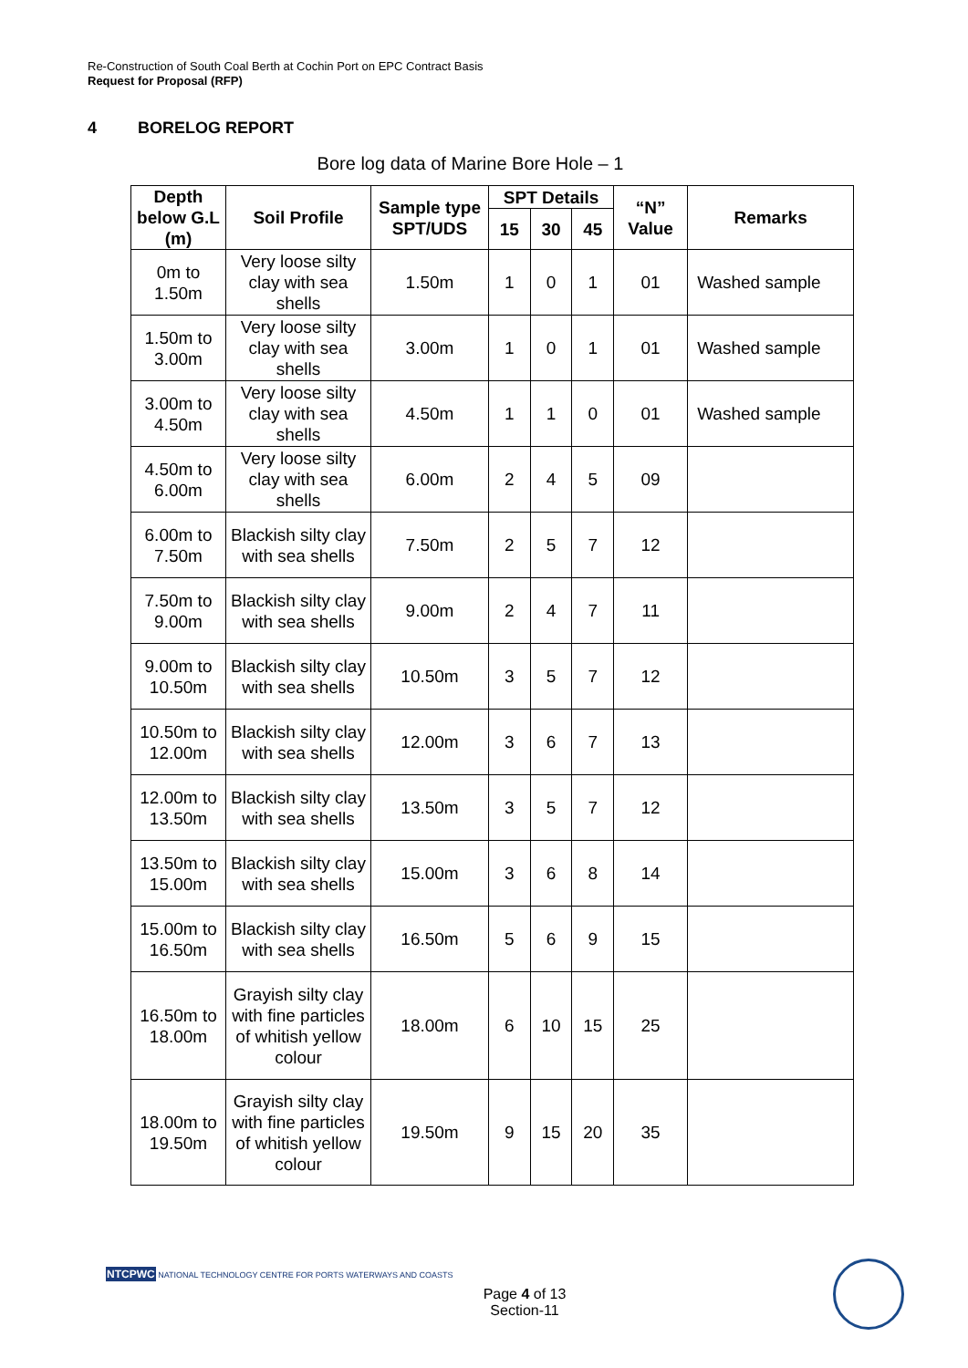Re-Construction of South Coal Berth at Cochin Port on EPC Contract Basis
Request for Proposal (RFP)
4 BORELOG REPORT
Bore log data of Marine Bore Hole – 1
| Depth below G.L (m) | Soil Profile | Sample type SPT/UDS | SPT Details | | | “N” Value | Remarks |
| --- | --- | --- | --- | --- | --- | --- | --- |
| | | | 15 | 30 | 45 | | |
| 0m to 1.50m | Very loose silty clay with sea shells | 1.50m | 1 | 0 | 1 | 01 | Washed sample |
| 1.50m to 3.00m | Very loose silty clay with sea shells | 3.00m | 1 | 0 | 1 | 01 | Washed sample |
| 3.00m to 4.50m | Very loose silty clay with sea shells | 4.50m | 1 | 1 | 0 | 01 | Washed sample |
| 4.50m to 6.00m | Very loose silty clay with sea shells | 6.00m | 2 | 4 | 5 | 09 | |
| 6.00m to 7.50m | Blackish silty clay with sea shells | 7.50m | 2 | 5 | 7 | 12 | |
| 7.50m to 9.00m | Blackish silty clay with sea shells | 9.00m | 2 | 4 | 7 | 11 | |
| 9.00m to 10.50m | Blackish silty clay with sea shells | 10.50m | 3 | 5 | 7 | 12 | |
| 10.50m to 12.00m | Blackish silty clay with sea shells | 12.00m | 3 | 6 | 7 | 13 | |
| 12.00m to 13.50m | Blackish silty clay with sea shells | 13.50m | 3 | 5 | 7 | 12 | |
| 13.50m to 15.00m | Blackish silty clay with sea shells | 15.00m | 3 | 6 | 8 | 14 | |
| 15.00m to 16.50m | Blackish silty clay with sea shells | 16.50m | 5 | 6 | 9 | 15 | |
| 16.50m to 18.00m | Grayish silty clay with fine particles of whitish yellow colour | 18.00m | 6 | 10 | 15 | 25 | |
| 18.00m to 19.50m | Grayish silty clay with fine particles of whitish yellow colour | 19.50m | 9 | 15 | 20 | 35 | |
NTCPWC NATIONAL TECHNOLOGY CENTRE FOR PORTS WATERWAYS AND COASTS
Page 4 of 13
Section-11